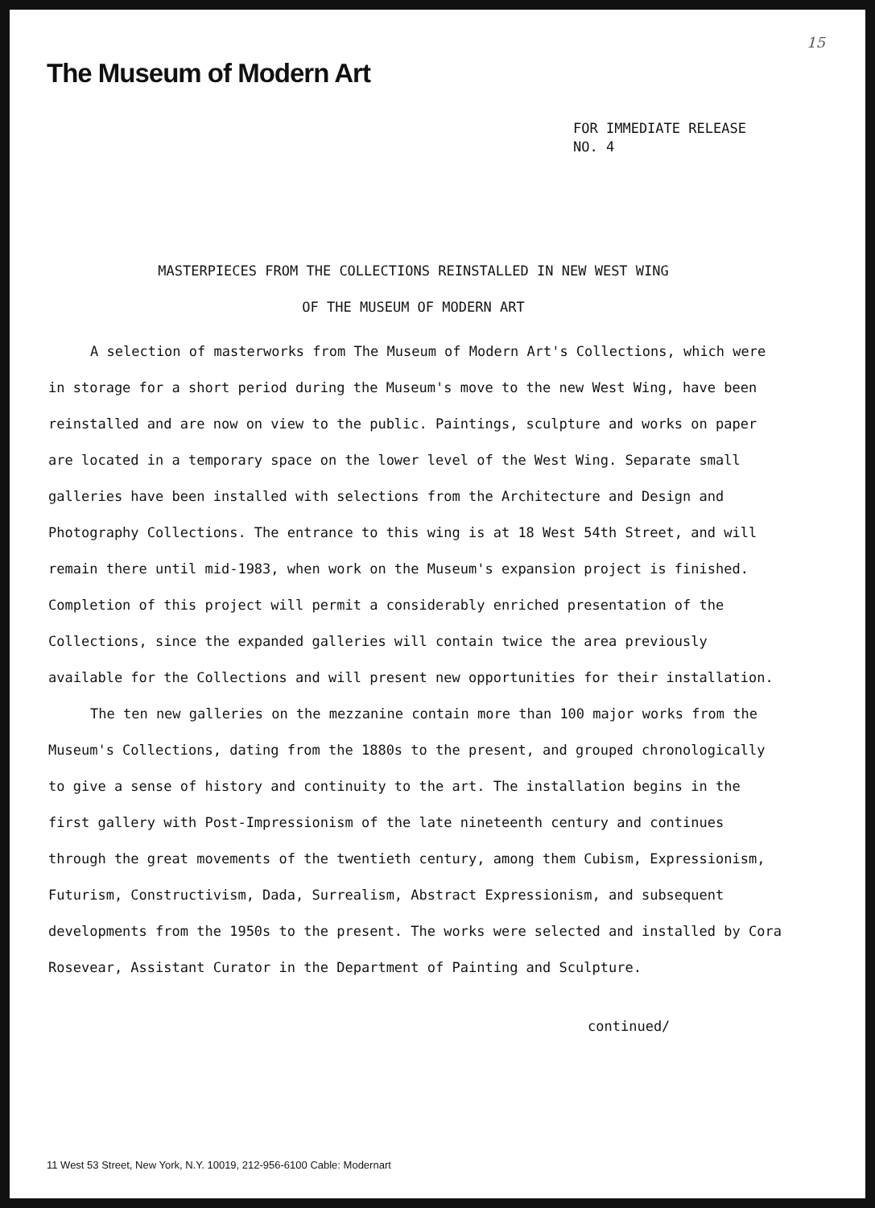15
The Museum of Modern Art
FOR IMMEDIATE RELEASE
NO. 4
MASTERPIECES FROM THE COLLECTIONS REINSTALLED IN NEW WEST WING
OF THE MUSEUM OF MODERN ART
A selection of masterworks from The Museum of Modern Art's Collections, which were in storage for a short period during the Museum's move to the new West Wing, have been reinstalled and are now on view to the public. Paintings, sculpture and works on paper are located in a temporary space on the lower level of the West Wing. Separate small galleries have been installed with selections from the Architecture and Design and Photography Collections. The entrance to this wing is at 18 West 54th Street, and will remain there until mid-1983, when work on the Museum's expansion project is finished. Completion of this project will permit a considerably enriched presentation of the Collections, since the expanded galleries will contain twice the area previously available for the Collections and will present new opportunities for their installation.
The ten new galleries on the mezzanine contain more than 100 major works from the Museum's Collections, dating from the 1880s to the present, and grouped chronologically to give a sense of history and continuity to the art. The installation begins in the first gallery with Post-Impressionism of the late nineteenth century and continues through the great movements of the twentieth century, among them Cubism, Expressionism, Futurism, Constructivism, Dada, Surrealism, Abstract Expressionism, and subsequent developments from the 1950s to the present. The works were selected and installed by Cora Rosevear, Assistant Curator in the Department of Painting and Sculpture.
continued/
11 West 53 Street, New York, N.Y. 10019, 212-956-6100 Cable: Modernart